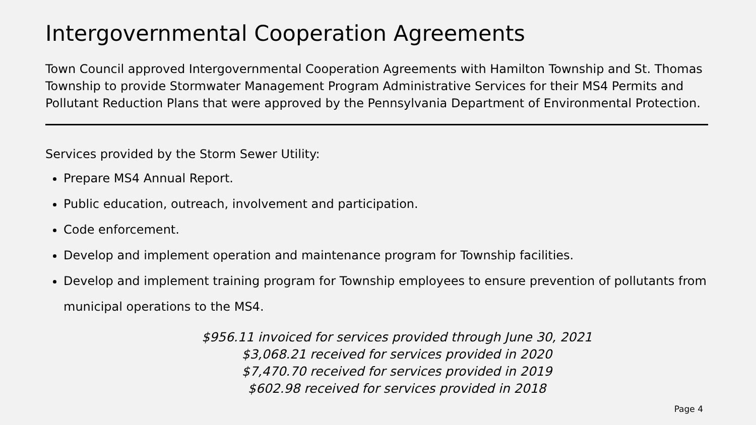Intergovernmental Cooperation Agreements
Town Council approved Intergovernmental Cooperation Agreements with Hamilton Township and St. Thomas Township to provide Stormwater Management Program Administrative Services for their MS4 Permits and Pollutant Reduction Plans that were approved by the Pennsylvania Department of Environmental Protection.
Services provided by the Storm Sewer Utility:
Prepare MS4 Annual Report.
Public education, outreach, involvement and participation.
Code enforcement.
Develop and implement operation and maintenance program for Township facilities.
Develop and implement training program for Township employees to ensure prevention of pollutants from municipal operations to the MS4.
$956.11 invoiced for services provided through June 30, 2021
$3,068.21 received for services provided in 2020
$7,470.70 received for services provided in 2019
$602.98 received for services provided in 2018
Page 4